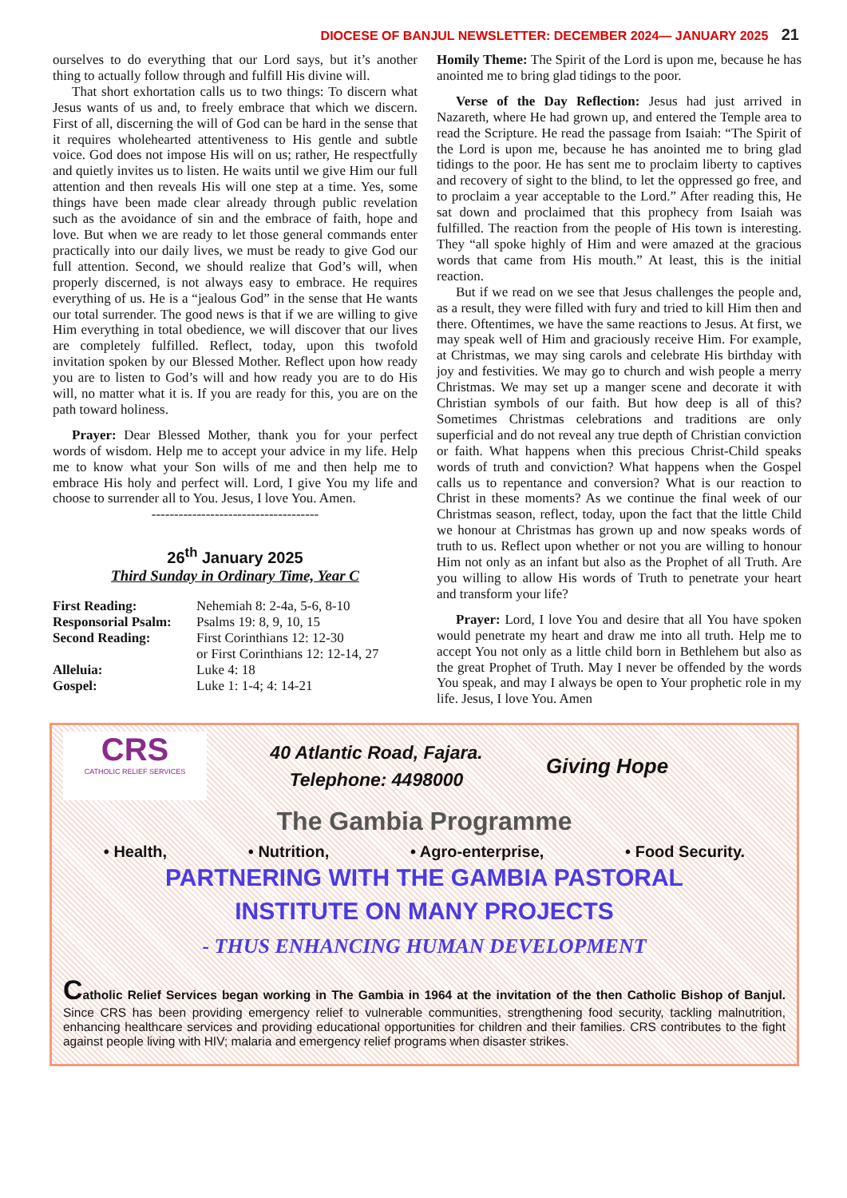DIOCESE OF BANJUL NEWSLETTER: DECEMBER 2024— JANUARY 2025 21
ourselves to do everything that our Lord says, but it’s another thing to actually follow through and fulfill His divine will.
That short exhortation calls us to two things: To discern what Jesus wants of us and, to freely embrace that which we discern. First of all, discerning the will of God can be hard in the sense that it requires wholehearted attentiveness to His gentle and subtle voice. God does not impose His will on us; rather, He respectfully and quietly invites us to listen. He waits until we give Him our full attention and then reveals His will one step at a time. Yes, some things have been made clear already through public revelation such as the avoidance of sin and the embrace of faith, hope and love. But when we are ready to let those general commands enter practically into our daily lives, we must be ready to give God our full attention. Second, we should realize that God’s will, when properly discerned, is not always easy to embrace. He requires everything of us. He is a “jealous God” in the sense that He wants our total surrender. The good news is that if we are willing to give Him everything in total obedience, we will discover that our lives are completely fulfilled. Reflect, today, upon this twofold invitation spoken by our Blessed Mother. Reflect upon how ready you are to listen to God’s will and how ready you are to do His will, no matter what it is. If you are ready for this, you are on the path toward holiness.
Prayer: Dear Blessed Mother, thank you for your perfect words of wisdom. Help me to accept your advice in my life. Help me to know what your Son wills of me and then help me to embrace His holy and perfect will. Lord, I give You my life and choose to surrender all to You. Jesus, I love You. Amen.
-------------------------------------
26<sup>th</sup> January 2025
Third Sunday in Ordinary Time, Year C
First Reading: Nehemiah 8: 2-4a, 5-6, 8-10 Responsorial Psalm: Psalms 19: 8, 9, 10, 15 Second Reading: First Corinthians 12: 12-30
or First Corinthians 12: 12-14, 27 Alleluia: Luke 4: 18 Gospel: Luke 1: 1-4; 4: 14-21
Homily Theme: The Spirit of the Lord is upon me, because he has anointed me to bring glad tidings to the poor.
Verse of the Day Reflection: Jesus had just arrived in Nazareth, where He had grown up, and entered the Temple area to read the Scripture. He read the passage from Isaiah: “The Spirit of the Lord is upon me, because he has anointed me to bring glad tidings to the poor. He has sent me to proclaim liberty to captives and recovery of sight to the blind, to let the oppressed go free, and to proclaim a year acceptable to the Lord.” After reading this, He sat down and proclaimed that this prophecy from Isaiah was fulfilled. The reaction from the people of His town is interesting. They “all spoke highly of Him and were amazed at the gracious words that came from His mouth.” At least, this is the initial reaction.
But if we read on we see that Jesus challenges the people and, as a result, they were filled with fury and tried to kill Him then and there. Oftentimes, we have the same reactions to Jesus. At first, we may speak well of Him and graciously receive Him. For example, at Christmas, we may sing carols and celebrate His birthday with joy and festivities. We may go to church and wish people a merry Christmas. We may set up a manger scene and decorate it with Christian symbols of our faith. But how deep is all of this? Sometimes Christmas celebrations and traditions are only superficial and do not reveal any true depth of Christian conviction or faith. What happens when this precious Christ-Child speaks words of truth and conviction? What happens when the Gospel calls us to repentance and conversion? What is our reaction to Christ in these moments? As we continue the final week of our Christmas season, reflect, today, upon the fact that the little Child we honour at Christmas has grown up and now speaks words of truth to us. Reflect upon whether or not you are willing to honour Him not only as an infant but also as the Prophet of all Truth. Are you willing to allow His words of Truth to penetrate your heart and transform your life?
Prayer: Lord, I love You and desire that all You have spoken would penetrate my heart and draw me into all truth. Help me to accept You not only as a little child born in Bethlehem but also as the great Prophet of Truth. May I never be offended by the words You speak, and may I always be open to Your prophetic role in my life. Jesus, I love You. Amen
CRS
CATHOLIC RELIEF SERVICES
40 Atlantic Road, Fajara.
Telephone: 4498000
Giving Hope
The Gambia Programme
• Health, • Nutrition, • Agro-enterprise, • Food Security.
PARTNERING WITH THE GAMBIA PASTORAL
INSTITUTE ON MANY PROJECTS
- THUS ENHANCING HUMAN DEVELOPMENT
Catholic Relief Services began working in The Gambia in 1964 at the invitation of the then Catholic Bishop of Banjul. Since CRS has been providing emergency relief to vulnerable communities, strengthening food security, tackling malnutrition, enhancing healthcare services and providing educational opportunities for children and their families. CRS contributes to the fight against people living with HIV; malaria and emergency relief programs when disaster strikes.